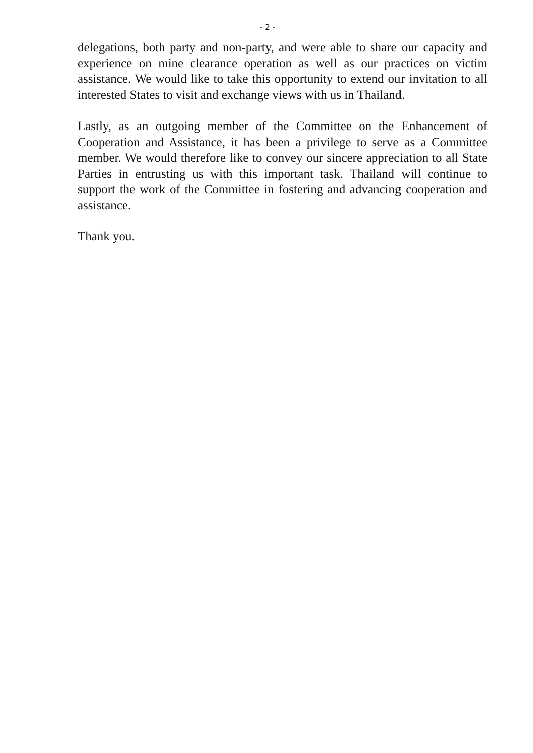- 2 -
delegations, both party and non-party, and were able to share our capacity and experience on mine clearance operation as well as our practices on victim assistance. We would like to take this opportunity to extend our invitation to all interested States to visit and exchange views with us in Thailand.
Lastly, as an outgoing member of the Committee on the Enhancement of Cooperation and Assistance, it has been a privilege to serve as a Committee member. We would therefore like to convey our sincere appreciation to all State Parties in entrusting us with this important task. Thailand will continue to support the work of the Committee in fostering and advancing cooperation and assistance.
Thank you.